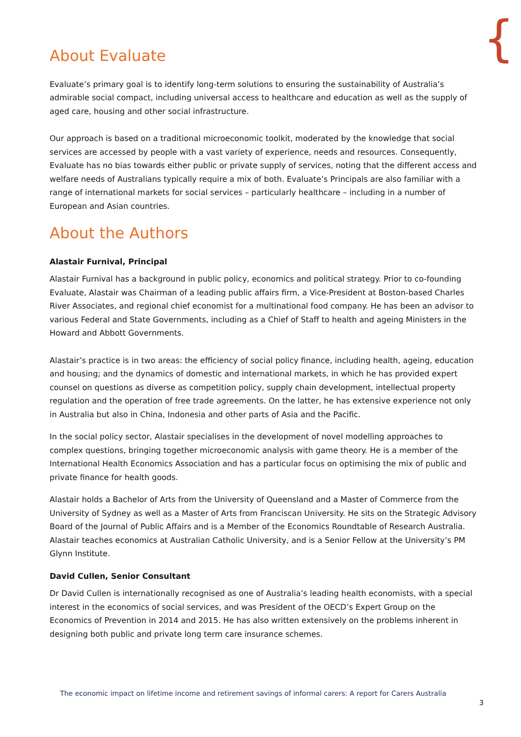{
About Evaluate
Evaluate’s primary goal is to identify long-term solutions to ensuring the sustainability of Australia’s admirable social compact, including universal access to healthcare and education as well as the supply of aged care, housing and other social infrastructure.
Our approach is based on a traditional microeconomic toolkit, moderated by the knowledge that social services are accessed by people with a vast variety of experience, needs and resources. Consequently, Evaluate has no bias towards either public or private supply of services, noting that the different access and welfare needs of Australians typically require a mix of both. Evaluate’s Principals are also familiar with a range of international markets for social services – particularly healthcare – including in a number of European and Asian countries.
About the Authors
Alastair Furnival, Principal
Alastair Furnival has a background in public policy, economics and political strategy. Prior to co-founding Evaluate, Alastair was Chairman of a leading public affairs firm, a Vice-President at Boston-based Charles River Associates, and regional chief economist for a multinational food company. He has been an advisor to various Federal and State Governments, including as a Chief of Staff to health and ageing Ministers in the Howard and Abbott Governments.
Alastair’s practice is in two areas: the efficiency of social policy finance, including health, ageing, education and housing; and the dynamics of domestic and international markets, in which he has provided expert counsel on questions as diverse as competition policy, supply chain development, intellectual property regulation and the operation of free trade agreements. On the latter, he has extensive experience not only in Australia but also in China, Indonesia and other parts of Asia and the Pacific.
In the social policy sector, Alastair specialises in the development of novel modelling approaches to complex questions, bringing together microeconomic analysis with game theory. He is a member of the International Health Economics Association and has a particular focus on optimising the mix of public and private finance for health goods.
Alastair holds a Bachelor of Arts from the University of Queensland and a Master of Commerce from the University of Sydney as well as a Master of Arts from Franciscan University. He sits on the Strategic Advisory Board of the Journal of Public Affairs and is a Member of the Economics Roundtable of Research Australia. Alastair teaches economics at Australian Catholic University, and is a Senior Fellow at the University’s PM Glynn Institute.
David Cullen, Senior Consultant
Dr David Cullen is internationally recognised as one of Australia’s leading health economists, with a special interest in the economics of social services, and was President of the OECD’s Expert Group on the Economics of Prevention in 2014 and 2015. He has also written extensively on the problems inherent in designing both public and private long term care insurance schemes.
The economic impact on lifetime income and retirement savings of informal carers: A report for Carers Australia
3